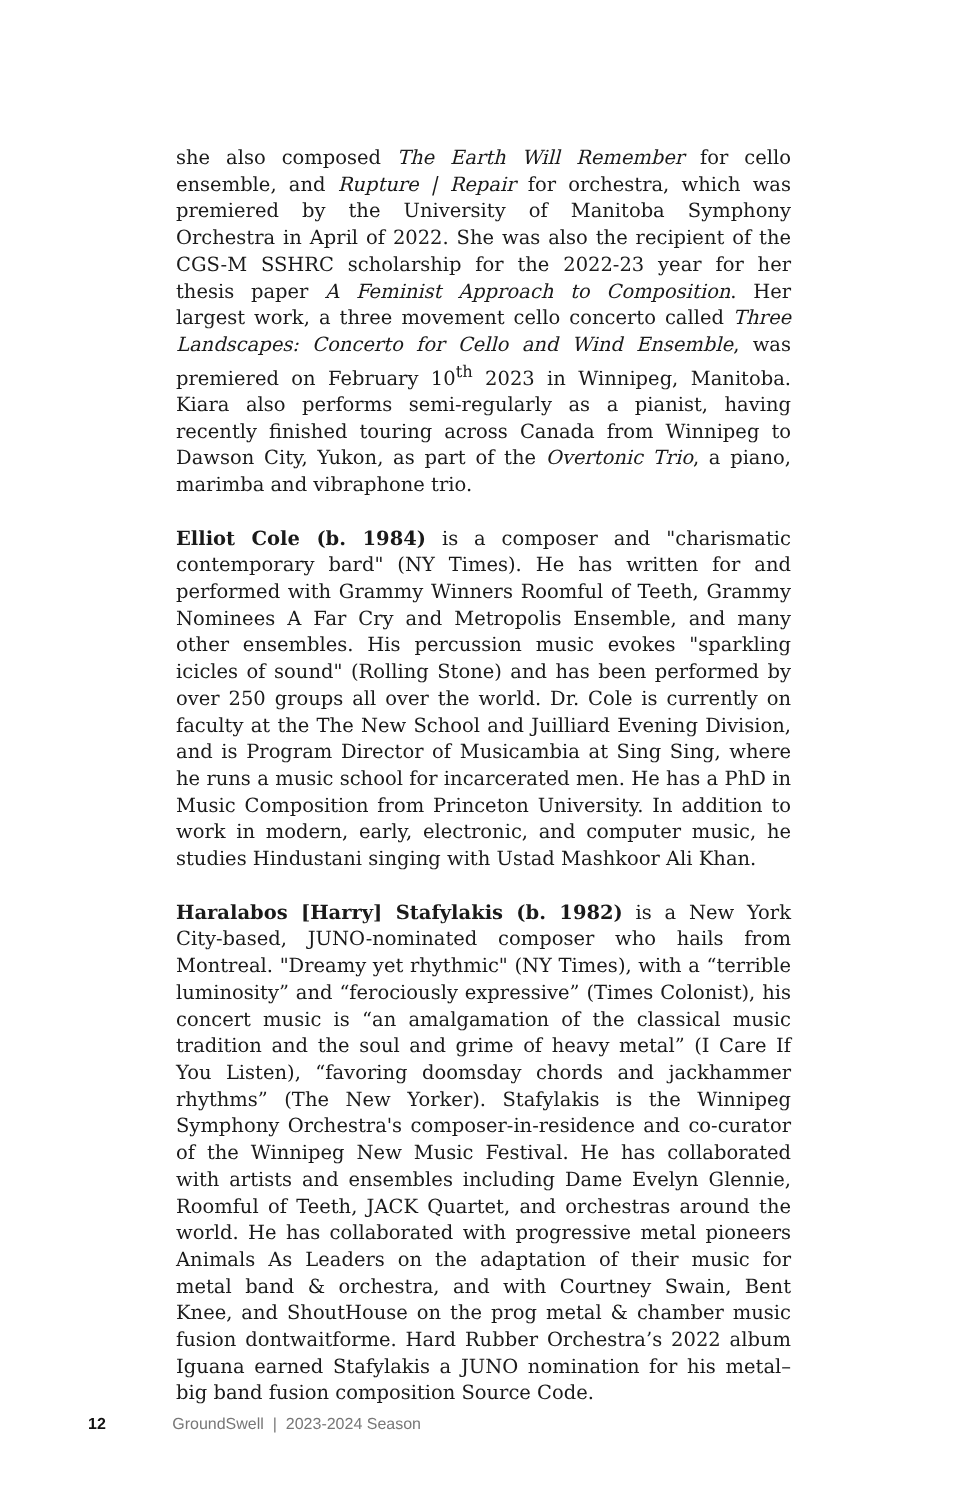she also composed The Earth Will Remember for cello ensemble, and Rupture | Repair for orchestra, which was premiered by the University of Manitoba Symphony Orchestra in April of 2022. She was also the recipient of the CGS-M SSHRC scholarship for the 2022-23 year for her thesis paper A Feminist Approach to Composition. Her largest work, a three movement cello concerto called Three Landscapes: Concerto for Cello and Wind Ensemble, was premiered on February 10<sup>th</sup> 2023 in Winnipeg, Manitoba. Kiara also performs semi-regularly as a pianist, having recently finished touring across Canada from Winnipeg to Dawson City, Yukon, as part of the Overtonic Trio, a piano, marimba and vibraphone trio.
Elliot Cole (b. 1984) is a composer and "charismatic contemporary bard" (NY Times). He has written for and performed with Grammy Winners Roomful of Teeth, Grammy Nominees A Far Cry and Metropolis Ensemble, and many other ensembles. His percussion music evokes "sparkling icicles of sound" (Rolling Stone) and has been performed by over 250 groups all over the world. Dr. Cole is currently on faculty at the The New School and Juilliard Evening Division, and is Program Director of Musicambia at Sing Sing, where he runs a music school for incarcerated men. He has a PhD in Music Composition from Princeton University. In addition to work in modern, early, electronic, and computer music, he studies Hindustani singing with Ustad Mashkoor Ali Khan.
Haralabos [Harry] Stafylakis (b. 1982) is a New York City-based, JUNO-nominated composer who hails from Montreal. "Dreamy yet rhythmic" (NY Times), with a “terrible luminosity” and “ferociously expressive” (Times Colonist), his concert music is “an amalgamation of the classical music tradition and the soul and grime of heavy metal” (I Care If You Listen), “favoring doomsday chords and jackhammer rhythms” (The New Yorker). Stafylakis is the Winnipeg Symphony Orchestra's composer-in-residence and co-curator of the Winnipeg New Music Festival. He has collaborated with artists and ensembles including Dame Evelyn Glennie, Roomful of Teeth, JACK Quartet, and orchestras around the world. He has collaborated with progressive metal pioneers Animals As Leaders on the adaptation of their music for metal band & orchestra, and with Courtney Swain, Bent Knee, and ShoutHouse on the prog metal & chamber music fusion dontwaitforme. Hard Rubber Orchestra’s 2022 album Iguana earned Stafylakis a JUNO nomination for his metal–big band fusion composition Source Code.
12 GroundSwell | 2023-2024 Season